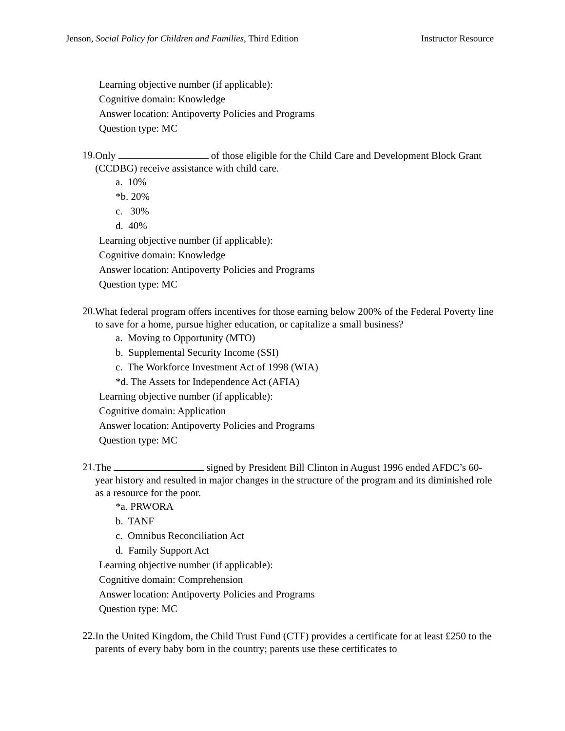Jenson, Social Policy for Children and Families, Third Edition Instructor Resource
Learning objective number (if applicable):
Cognitive domain: Knowledge
Answer location: Antipoverty Policies and Programs
Question type: MC
19.
Only of those eligible for the Child Care and Development Block Grant (CCDBG) receive assistance with child care.
a. 10%
*b. 20%
c. 30%
d. 40%
Learning objective number (if applicable):
Cognitive domain: Knowledge
Answer location: Antipoverty Policies and Programs
Question type: MC
20.
What federal program offers incentives for those earning below 200% of the Federal Poverty line to save for a home, pursue higher education, or capitalize a small business?
a. Moving to Opportunity (MTO)
b. Supplemental Security Income (SSI)
c. The Workforce Investment Act of 1998 (WIA)
*d. The Assets for Independence Act (AFIA)
Learning objective number (if applicable):
Cognitive domain: Application
Answer location: Antipoverty Policies and Programs
Question type: MC
21.
The signed by President Bill Clinton in August 1996 ended AFDC’s 60-year history and resulted in major changes in the structure of the program and its diminished role as a resource for the poor.
*a. PRWORA
b. TANF
c. Omnibus Reconciliation Act
d. Family Support Act
Learning objective number (if applicable):
Cognitive domain: Comprehension
Answer location: Antipoverty Policies and Programs
Question type: MC
22.
In the United Kingdom, the Child Trust Fund (CTF) provides a certificate for at least £250 to the parents of every baby born in the country; parents use these certificates to